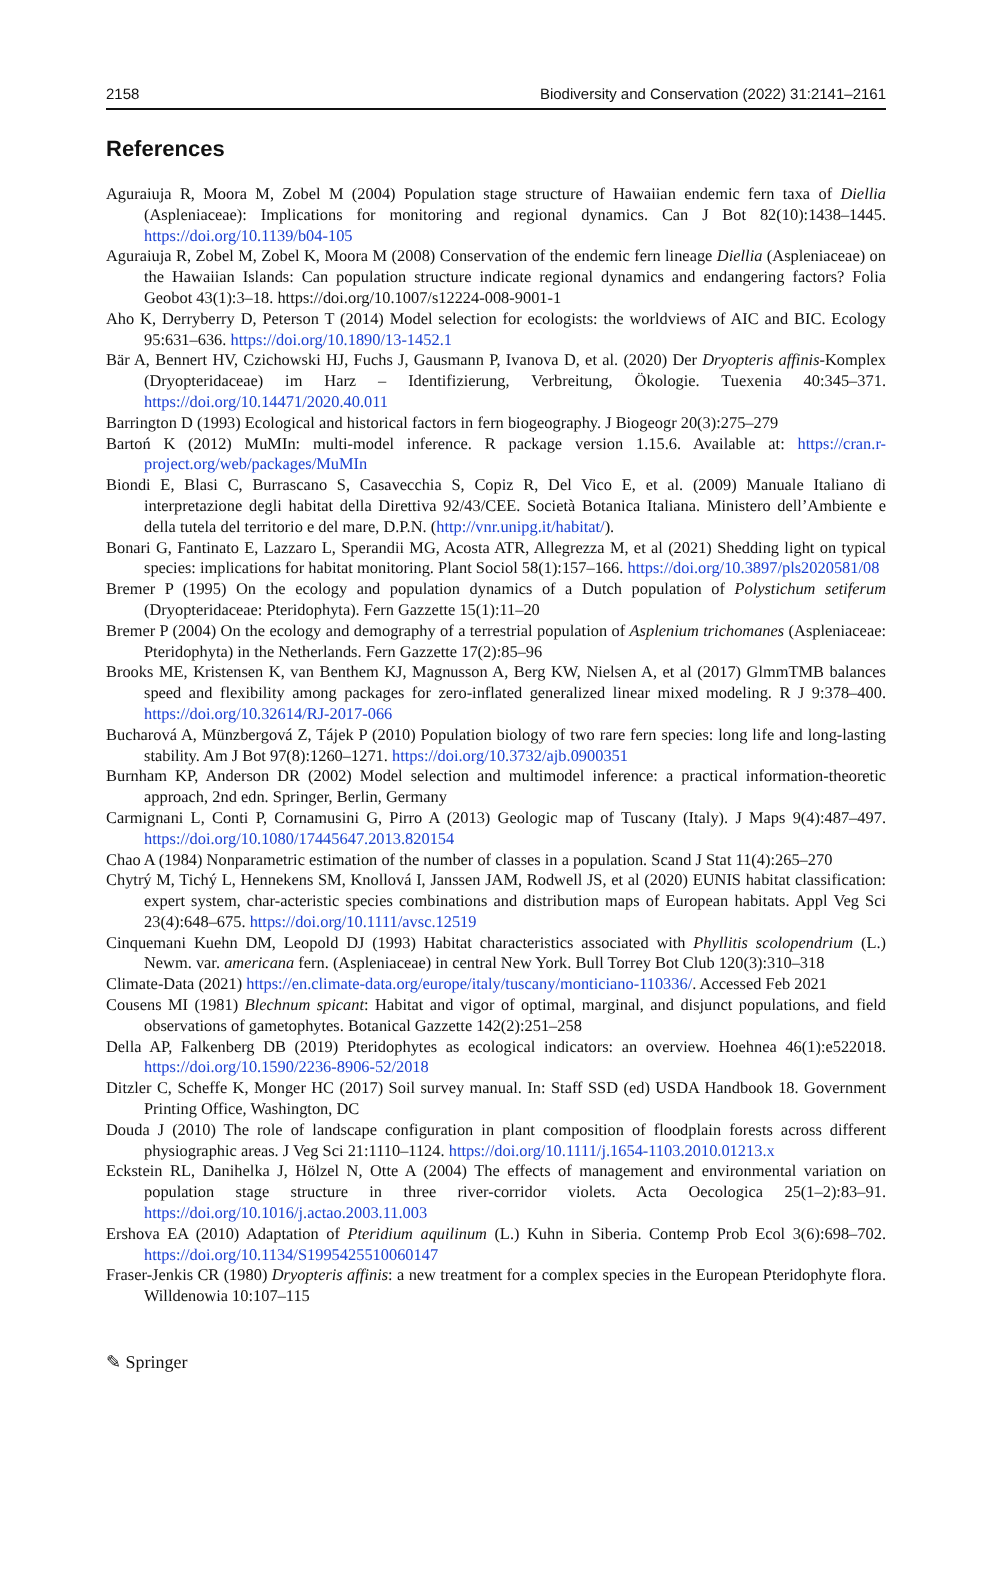2158 Biodiversity and Conservation (2022) 31:2141–2161
References
Aguraiuja R, Moora M, Zobel M (2004) Population stage structure of Hawaiian endemic fern taxa of Diellia (Aspleniaceae): Implications for monitoring and regional dynamics. Can J Bot 82(10):1438–1445. https://doi.org/10.1139/b04-105
Aguraiuja R, Zobel M, Zobel K, Moora M (2008) Conservation of the endemic fern lineage Diellia (Aspleniaceae) on the Hawaiian Islands: Can population structure indicate regional dynamics and endangering factors? Folia Geobot 43(1):3–18. https://doi.org/10.1007/s12224-008-9001-1
Aho K, Derryberry D, Peterson T (2014) Model selection for ecologists: the worldviews of AIC and BIC. Ecology 95:631–636. https://doi.org/10.1890/13-1452.1
Bär A, Bennert HV, Czichowski HJ, Fuchs J, Gausmann P, Ivanova D, et al. (2020) Der Dryopteris affinis-Komplex (Dryopteridaceae) im Harz – Identifizierung, Verbreitung, Ökologie. Tuexenia 40:345–371. https://doi.org/10.14471/2020.40.011
Barrington D (1993) Ecological and historical factors in fern biogeography. J Biogeogr 20(3):275–279
Bartoń K (2012) MuMIn: multi-model inference. R package version 1.15.6. Available at: https://cran.r-project.org/web/packages/MuMIn
Biondi E, Blasi C, Burrascano S, Casavecchia S, Copiz R, Del Vico E, et al. (2009) Manuale Italiano di interpretazione degli habitat della Direttiva 92/43/CEE. Società Botanica Italiana. Ministero dell’Ambiente e della tutela del territorio e del mare, D.P.N. (http://vnr.unipg.it/habitat/).
Bonari G, Fantinato E, Lazzaro L, Sperandii MG, Acosta ATR, Allegrezza M, et al (2021) Shedding light on typical species: implications for habitat monitoring. Plant Sociol 58(1):157–166. https://doi.org/10.3897/pls2020581/08
Bremer P (1995) On the ecology and population dynamics of a Dutch population of Polystichum setiferum (Dryopteridaceae: Pteridophyta). Fern Gazzette 15(1):11–20
Bremer P (2004) On the ecology and demography of a terrestrial population of Asplenium trichomanes (Aspleniaceae: Pteridophyta) in the Netherlands. Fern Gazzette 17(2):85–96
Brooks ME, Kristensen K, van Benthem KJ, Magnusson A, Berg KW, Nielsen A, et al (2017) GlmmTMB balances speed and flexibility among packages for zero-inflated generalized linear mixed modeling. R J 9:378–400. https://doi.org/10.32614/RJ-2017-066
Bucharová A, Münzbergová Z, Tájek P (2010) Population biology of two rare fern species: long life and long-lasting stability. Am J Bot 97(8):1260–1271. https://doi.org/10.3732/ajb.0900351
Burnham KP, Anderson DR (2002) Model selection and multimodel inference: a practical information-theoretic approach, 2nd edn. Springer, Berlin, Germany
Carmignani L, Conti P, Cornamusini G, Pirro A (2013) Geologic map of Tuscany (Italy). J Maps 9(4):487–497. https://doi.org/10.1080/17445647.2013.820154
Chao A (1984) Nonparametric estimation of the number of classes in a population. Scand J Stat 11(4):265–270
Chytrý M, Tichý L, Hennekens SM, Knollová I, Janssen JAM, Rodwell JS, et al (2020) EUNIS habitat classification: expert system, char-acteristic species combinations and distribution maps of European habitats. Appl Veg Sci 23(4):648–675. https://doi.org/10.1111/avsc.12519
Cinquemani Kuehn DM, Leopold DJ (1993) Habitat characteristics associated with Phyllitis scolopendrium (L.) Newm. var. americana fern. (Aspleniaceae) in central New York. Bull Torrey Bot Club 120(3):310–318
Climate-Data (2021) https://en.climate-data.org/europe/italy/tuscany/monticiano-110336/. Accessed Feb 2021
Cousens MI (1981) Blechnum spicant: Habitat and vigor of optimal, marginal, and disjunct populations, and field observations of gametophytes. Botanical Gazzette 142(2):251–258
Della AP, Falkenberg DB (2019) Pteridophytes as ecological indicators: an overview. Hoehnea 46(1):e522018. https://doi.org/10.1590/2236-8906-52/2018
Ditzler C, Scheffe K, Monger HC (2017) Soil survey manual. In: Staff SSD (ed) USDA Handbook 18. Government Printing Office, Washington, DC
Douda J (2010) The role of landscape configuration in plant composition of floodplain forests across different physiographic areas. J Veg Sci 21:1110–1124. https://doi.org/10.1111/j.1654-1103.2010.01213.x
Eckstein RL, Danihelka J, Hölzel N, Otte A (2004) The effects of management and environmental variation on population stage structure in three river-corridor violets. Acta Oecologica 25(1–2):83–91. https://doi.org/10.1016/j.actao.2003.11.003
Ershova EA (2010) Adaptation of Pteridium aquilinum (L.) Kuhn in Siberia. Contemp Prob Ecol 3(6):698–702. https://doi.org/10.1134/S1995425510060147
Fraser-Jenkis CR (1980) Dryopteris affinis: a new treatment for a complex species in the European Pteridophyte flora. Willdenowia 10:107–115
✎ Springer